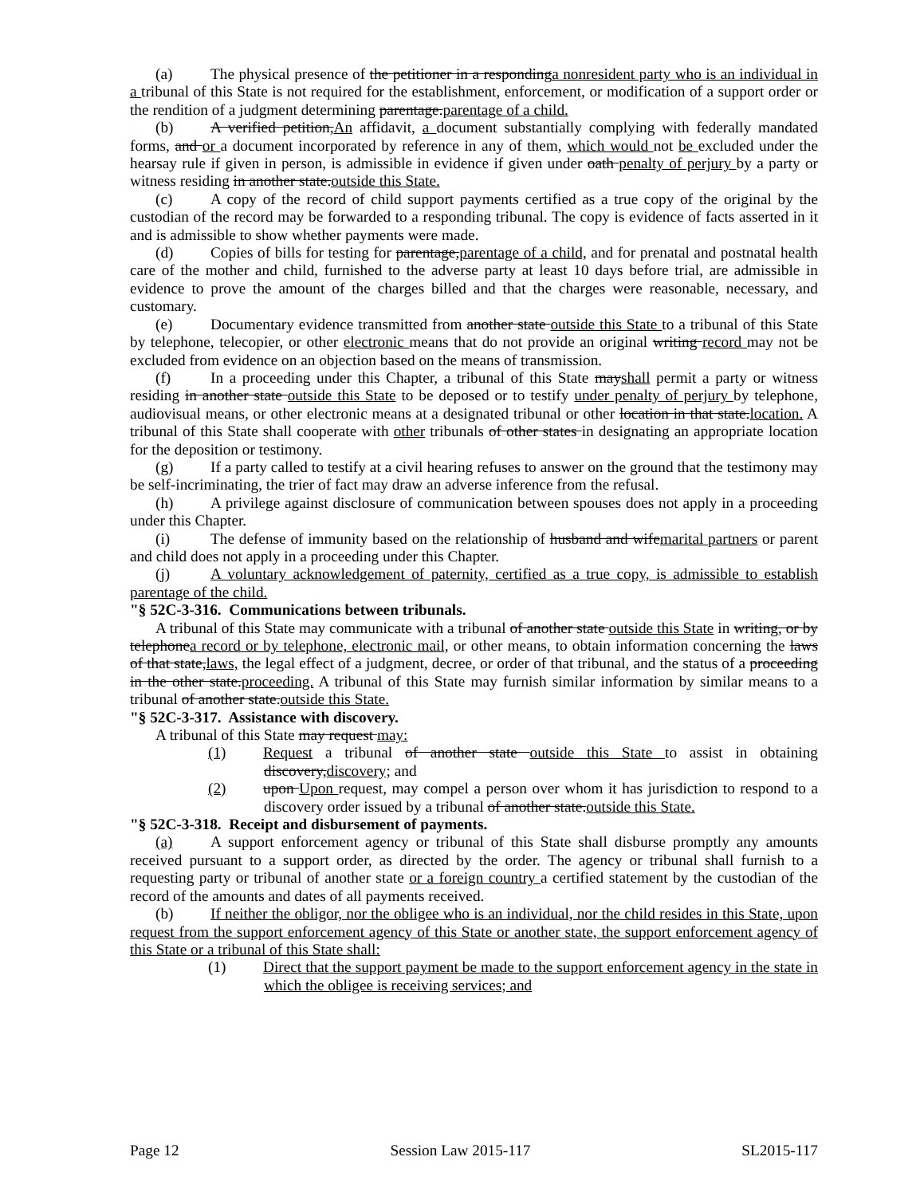(a) The physical presence of the petitioner in a respondinga nonresident party who is an individual in a tribunal of this State is not required for the establishment, enforcement, or modification of a support order or the rendition of a judgment determining parentage.parentage of a child.
(b) A verified petition,An affidavit, a document substantially complying with federally mandated forms, and or a document incorporated by reference in any of them, which would not be excluded under the hearsay rule if given in person, is admissible in evidence if given under oath penalty of perjury by a party or witness residing in another state.outside this State.
(c) A copy of the record of child support payments certified as a true copy of the original by the custodian of the record may be forwarded to a responding tribunal. The copy is evidence of facts asserted in it and is admissible to show whether payments were made.
(d) Copies of bills for testing for parentage,parentage of a child, and for prenatal and postnatal health care of the mother and child, furnished to the adverse party at least 10 days before trial, are admissible in evidence to prove the amount of the charges billed and that the charges were reasonable, necessary, and customary.
(e) Documentary evidence transmitted from another state outside this State to a tribunal of this State by telephone, telecopier, or other electronic means that do not provide an original writing record may not be excluded from evidence on an objection based on the means of transmission.
(f) In a proceeding under this Chapter, a tribunal of this State mayshall permit a party or witness residing in another state outside this State to be deposed or to testify under penalty of perjury by telephone, audiovisual means, or other electronic means at a designated tribunal or other location in that state.location. A tribunal of this State shall cooperate with other tribunals of other states in designating an appropriate location for the deposition or testimony.
(g) If a party called to testify at a civil hearing refuses to answer on the ground that the testimony may be self-incriminating, the trier of fact may draw an adverse inference from the refusal.
(h) A privilege against disclosure of communication between spouses does not apply in a proceeding under this Chapter.
(i) The defense of immunity based on the relationship of husband and wifemarital partners or parent and child does not apply in a proceeding under this Chapter.
(j) A voluntary acknowledgement of paternity, certified as a true copy, is admissible to establish parentage of the child.
"§ 52C-3-316. Communications between tribunals.
A tribunal of this State may communicate with a tribunal of another state outside this State in writing, or by telephonea record or by telephone, electronic mail, or other means, to obtain information concerning the laws of that state,laws, the legal effect of a judgment, decree, or order of that tribunal, and the status of a proceeding in the other state.proceeding. A tribunal of this State may furnish similar information by similar means to a tribunal of another state.outside this State.
"§ 52C-3-317. Assistance with discovery.
A tribunal of this State may request may:
(1) Request a tribunal of another state outside this State to assist in obtaining discovery,discovery; and
(2) upon Upon request, may compel a person over whom it has jurisdiction to respond to a discovery order issued by a tribunal of another state.outside this State.
"§ 52C-3-318. Receipt and disbursement of payments.
(a) A support enforcement agency or tribunal of this State shall disburse promptly any amounts received pursuant to a support order, as directed by the order. The agency or tribunal shall furnish to a requesting party or tribunal of another state or a foreign country a certified statement by the custodian of the record of the amounts and dates of all payments received.
(b) If neither the obligor, nor the obligee who is an individual, nor the child resides in this State, upon request from the support enforcement agency of this State or another state, the support enforcement agency of this State or a tribunal of this State shall:
(1) Direct that the support payment be made to the support enforcement agency in the state in which the obligee is receiving services; and
Page 12 Session Law 2015-117 SL2015-117